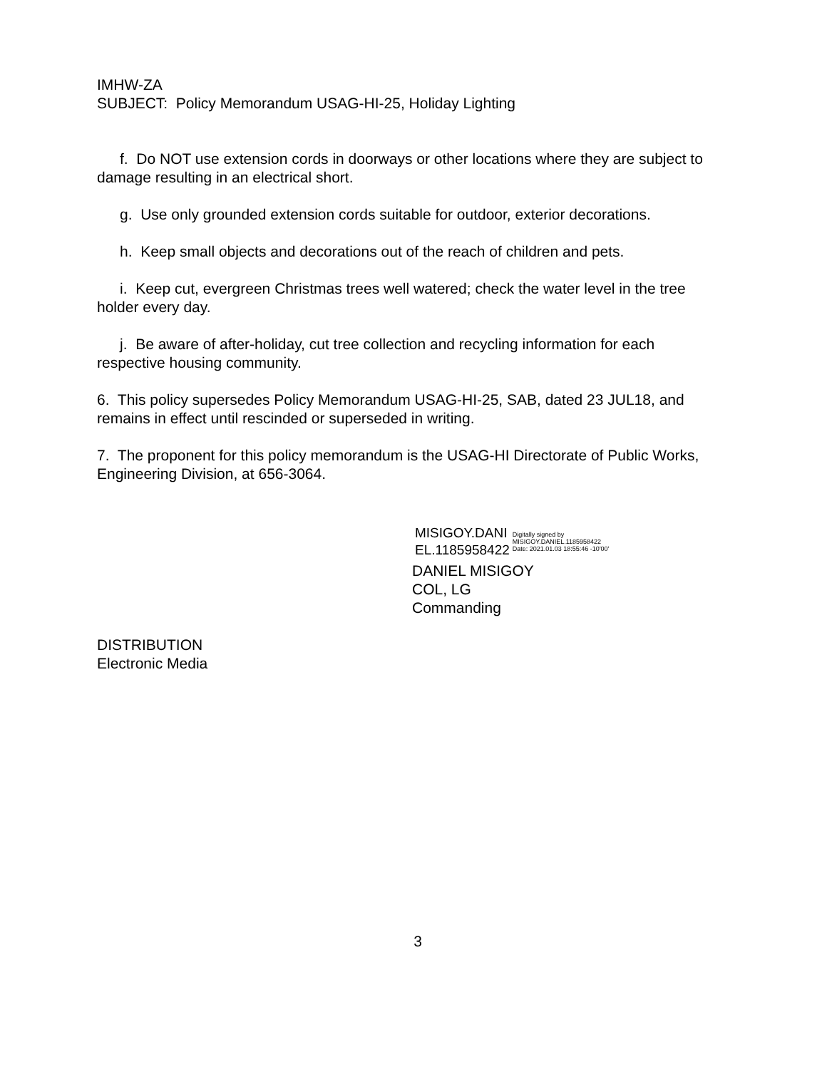IMHW-ZA
SUBJECT: Policy Memorandum USAG-HI-25, Holiday Lighting
f. Do NOT use extension cords in doorways or other locations where they are subject to damage resulting in an electrical short.
g. Use only grounded extension cords suitable for outdoor, exterior decorations.
h. Keep small objects and decorations out of the reach of children and pets.
i. Keep cut, evergreen Christmas trees well watered; check the water level in the tree holder every day.
j. Be aware of after-holiday, cut tree collection and recycling information for each respective housing community.
6. This policy supersedes Policy Memorandum USAG-HI-25, SAB, dated 23 JUL18, and remains in effect until rescinded or superseded in writing.
7. The proponent for this policy memorandum is the USAG-HI Directorate of Public Works, Engineering Division, at 656-3064.
MISIGOY.DANI
EL.1185958422
Digitally signed by
MISIGOY.DANIEL.1185958422
Date: 2021.01.03 18:55:46 -10'00'
DANIEL MISIGOY
COL, LG
Commanding
DISTRIBUTION
Electronic Media
3